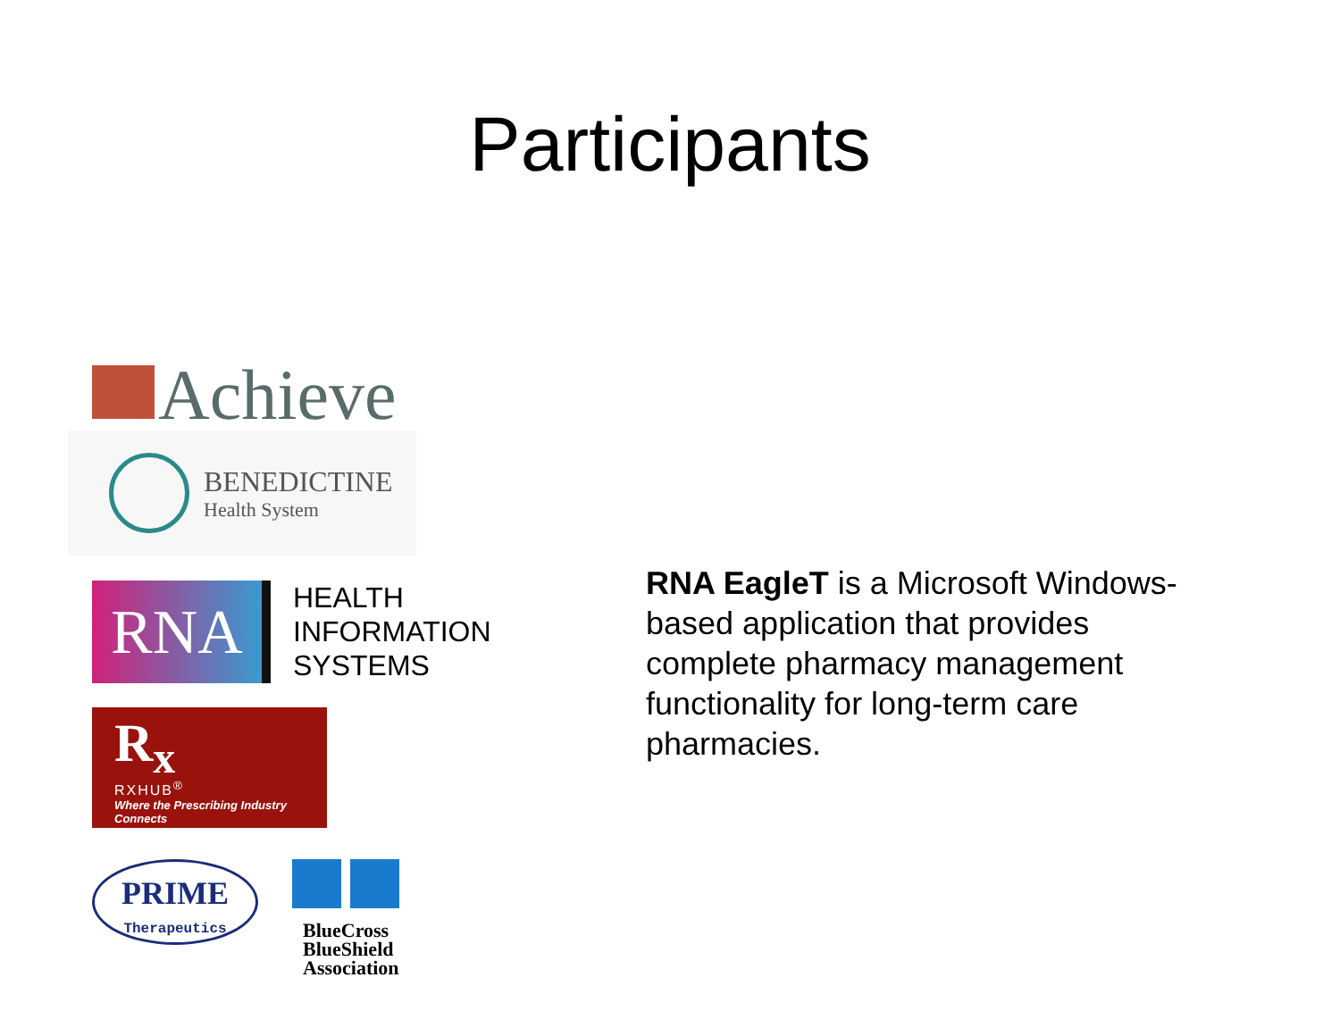Participants
Achieve
BENEDICTINE
Health System
RNA
HEALTH
INFORMATION
SYSTEMS
R<sub>x</sub>
RXHUB<sup>®</sup>
Where the Prescribing Industry Connects
PRIME
Therapeutics
BlueCross
BlueShield
Association
RNA EagleT is a Microsoft Windows-based application that provides complete pharmacy management functionality for long-term care pharmacies.